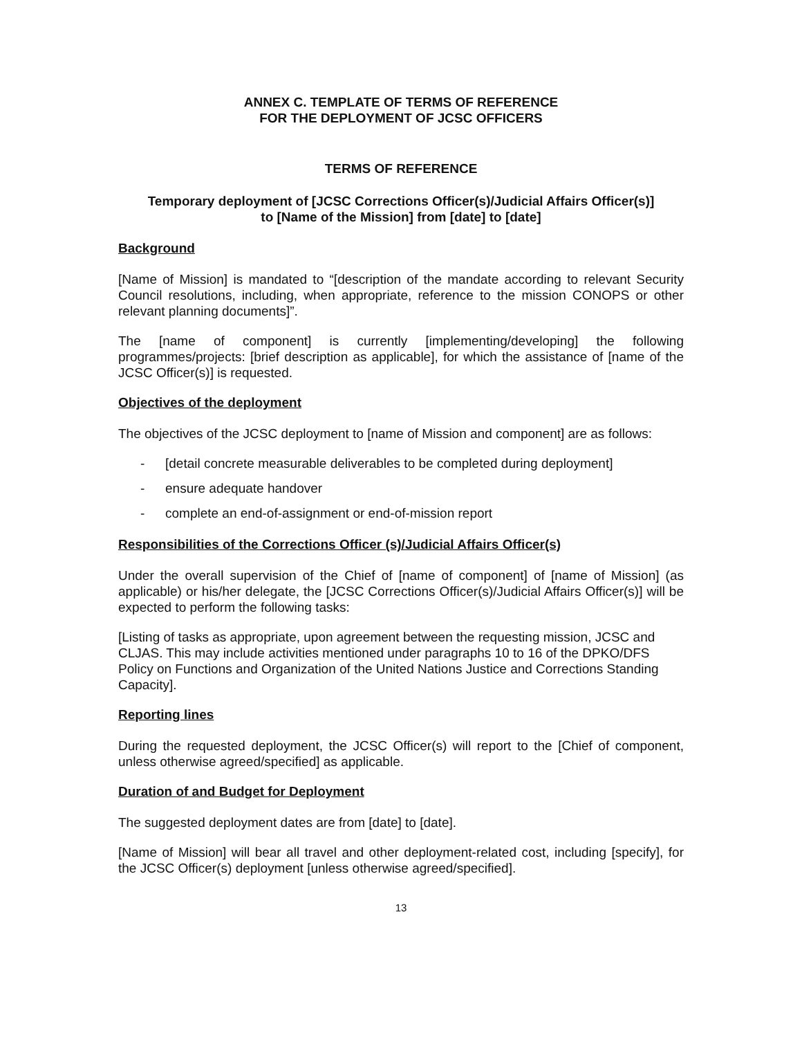ANNEX C. TEMPLATE OF TERMS OF REFERENCE
FOR THE DEPLOYMENT OF JCSC OFFICERS
TERMS OF REFERENCE
Temporary deployment of [JCSC Corrections Officer(s)/Judicial Affairs Officer(s)]
to [Name of the Mission] from [date] to [date]
Background
[Name of Mission] is mandated to “[description of the mandate according to relevant Security Council resolutions, including, when appropriate, reference to the mission CONOPS or other relevant planning documents]”.
The [name of component] is currently [implementing/developing] the following programmes/projects: [brief description as applicable], for which the assistance of [name of the JCSC Officer(s)] is requested.
Objectives of the deployment
The objectives of the JCSC deployment to [name of Mission and component] are as follows:
- [detail concrete measurable deliverables to be completed during deployment]
- ensure adequate handover
- complete an end-of-assignment or end-of-mission report
Responsibilities of the Corrections Officer (s)/Judicial Affairs Officer(s)
Under the overall supervision of the Chief of [name of component] of [name of Mission] (as applicable) or his/her delegate, the [JCSC Corrections Officer(s)/Judicial Affairs Officer(s)] will be expected to perform the following tasks:
[Listing of tasks as appropriate, upon agreement between the requesting mission, JCSC and CLJAS. This may include activities mentioned under paragraphs 10 to 16 of the DPKO/DFS Policy on Functions and Organization of the United Nations Justice and Corrections Standing Capacity].
Reporting lines
During the requested deployment, the JCSC Officer(s) will report to the [Chief of component, unless otherwise agreed/specified] as applicable.
Duration of and Budget for Deployment
The suggested deployment dates are from [date] to [date].
[Name of Mission] will bear all travel and other deployment-related cost, including [specify], for the JCSC Officer(s) deployment [unless otherwise agreed/specified].
13